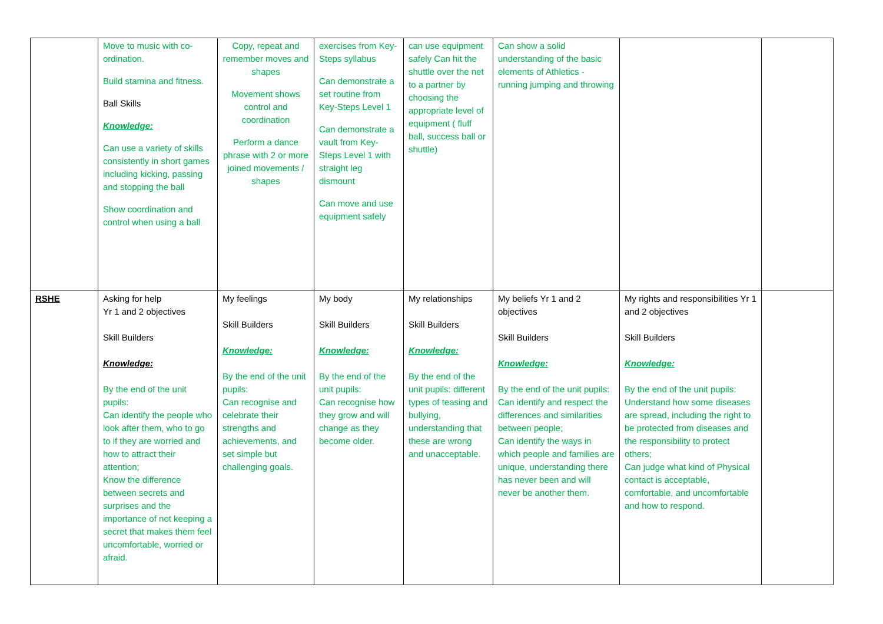| | Move to music with co-ordination. Build stamina and fitness. Ball Skills Knowledge: Can use a variety of skills consistently in short games including kicking, passing and stopping the ball Show coordination and control when using a ball | Copy, repeat and remember moves and shapes Movement shows control and coordination Perform a dance phrase with 2 or more joined movements / shapes | exercises from Key-Steps syllabus Can demonstrate a set routine from Key-Steps Level 1 Can demonstrate a vault from Key-Steps Level 1 with straight leg dismount Can move and use equipment safely | can use equipment safely Can hit the shuttle over the net to a partner by choosing the appropriate level of equipment ( fluff ball, success ball or shuttle) | Can show a solid understanding of the basic elements of Athletics - running jumping and throwing | | |
| RSHE | Asking for help Yr 1 and 2 objectives Skill Builders Knowledge: By the end of the unit pupils: Can identify the people who look after them, who to go to if they are worried and how to attract their attention; Know the difference between secrets and surprises and the importance of not keeping a secret that makes them feel uncomfortable, worried or afraid. | My feelings Skill Builders Knowledge: By the end of the unit pupils: Can recognise and celebrate their strengths and achievements, and set simple but challenging goals. | My body Skill Builders Knowledge: By the end of the unit pupils: Can recognise how they grow and will change as they become older. | My relationships Skill Builders Knowledge: By the end of the unit pupils: different types of teasing and bullying, understanding that these are wrong and unacceptable. | My beliefs Yr 1 and 2 objectives Skill Builders Knowledge: By the end of the unit pupils: Can identify and respect the differences and similarities between people; Can identify the ways in which people and families are unique, understanding there has never been and will never be another them. | My rights and responsibilities Yr 1 and 2 objectives Skill Builders Knowledge: By the end of the unit pupils: Understand how some diseases are spread, including the right to be protected from diseases and the responsibility to protect others; Can judge what kind of Physical contact is acceptable, comfortable, and uncomfortable and how to respond. | |